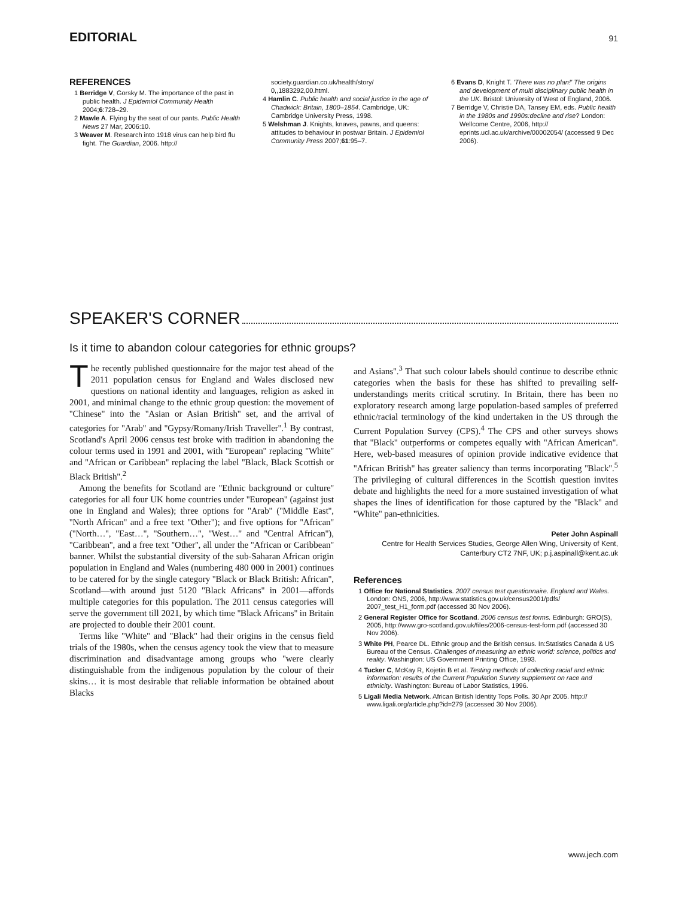EDITORIAL
91
REFERENCES
1 Berridge V, Gorsky M. The importance of the past in public health. J Epidemiol Community Health 2004;6:728–29.
2 Mawle A. Flying by the seat of our pants. Public Health News 27 Mar, 2006:10.
3 Weaver M. Research into 1918 virus can help bird flu fight. The Guardian, 2006. http://
society.guardian.co.uk/health/story/ 0,,1883292,00.html.
4 Hamlin C. Public health and social justice in the age of Chadwick: Britain, 1800–1854. Cambridge, UK: Cambridge University Press, 1998.
5 Welshman J. Knights, knaves, pawns, and queens: attitudes to behaviour in postwar Britain. J Epidemiol Community Press 2007;61:95–7.
6 Evans D, Knight T. 'There was no plan!' The origins and development of multi disciplinary public health in the UK. Bristol: University of West of England, 2006.
7 Berridge V, Christie DA, Tansey EM, eds. Public health in the 1980s and 1990s:decline and rise? London: Wellcome Centre, 2006, http:// eprints.ucl.ac.uk/archive/00002054/ (accessed 9 Dec 2006).
SPEAKER'S CORNER
Is it time to abandon colour categories for ethnic groups?
The recently published questionnaire for the major test ahead of the 2011 population census for England and Wales disclosed new questions on national identity and languages, religion as asked in 2001, and minimal change to the ethnic group question: the movement of ''Chinese'' into the ''Asian or Asian British'' set, and the arrival of categories for ''Arab'' and ''Gypsy/Romany/Irish Traveller''.<sup>1</sup> By contrast, Scotland's April 2006 census test broke with tradition in abandoning the colour terms used in 1991 and 2001, with ''European'' replacing ''White'' and ''African or Caribbean'' replacing the label ''Black, Black Scottish or Black British''.<sup>2</sup>
Among the benefits for Scotland are ''Ethnic background or culture'' categories for all four UK home countries under ''European'' (against just one in England and Wales); three options for ''Arab'' (''Middle East'', ''North African'' and a free text ''Other''); and five options for ''African'' (''North…'', ''East…'', ''Southern…'', ''West…'' and ''Central African''), ''Caribbean'', and a free text ''Other'', all under the ''African or Caribbean'' banner. Whilst the substantial diversity of the sub-Saharan African origin population in England and Wales (numbering 480 000 in 2001) continues to be catered for by the single category ''Black or Black British: African'', Scotland—with around just 5120 ''Black Africans'' in 2001—affords multiple categories for this population. The 2011 census categories will serve the government till 2021, by which time ''Black Africans'' in Britain are projected to double their 2001 count.
Terms like ''White'' and ''Black'' had their origins in the census field trials of the 1980s, when the census agency took the view that to measure discrimination and disadvantage among groups who ''were clearly distinguishable from the indigenous population by the colour of their skins… it is most desirable that reliable information be obtained about Blacks
and Asians''.<sup>3</sup> That such colour labels should continue to describe ethnic categories when the basis for these has shifted to prevailing self-understandings merits critical scrutiny. In Britain, there has been no exploratory research among large population-based samples of preferred ethnic/racial terminology of the kind undertaken in the US through the Current Population Survey (CPS).<sup>4</sup> The CPS and other surveys shows that ''Black'' outperforms or competes equally with ''African American''. Here, web-based measures of opinion provide indicative evidence that ''African British'' has greater saliency than terms incorporating ''Black''.<sup>5</sup> The privileging of cultural differences in the Scottish question invites debate and highlights the need for a more sustained investigation of what shapes the lines of identification for those captured by the ''Black'' and ''White'' pan-ethnicities.
Peter John Aspinall
Centre for Health Services Studies, George Allen Wing, University of Kent, Canterbury CT2 7NF, UK; p.j.aspinall@kent.ac.uk
References
1 Office for National Statistics. 2007 census test questionnaire. England and Wales. London: ONS, 2006, http://www.statistics.gov.uk/census2001/pdfs/ 2007_test_H1_form.pdf (accessed 30 Nov 2006).
2 General Register Office for Scotland. 2006 census test forms. Edinburgh: GRO(S), 2005, http://www.gro-scotland.gov.uk/files/2006-census-test-form.pdf (accessed 30 Nov 2006).
3 White PH, Pearce DL. Ethnic group and the British census. In:Statistics Canada & US Bureau of the Census. Challenges of measuring an ethnic world: science, politics and reality. Washington: US Government Printing Office, 1993.
4 Tucker C, McKay R, Kojetin B et al. Testing methods of collecting racial and ethnic information: results of the Current Population Survey supplement on race and ethnicity. Washington: Bureau of Labor Statistics, 1996.
5 Ligali Media Network. African British Identity Tops Polls. 30 Apr 2005. http:// www.ligali.org/article.php?id=279 (accessed 30 Nov 2006).
www.jech.com